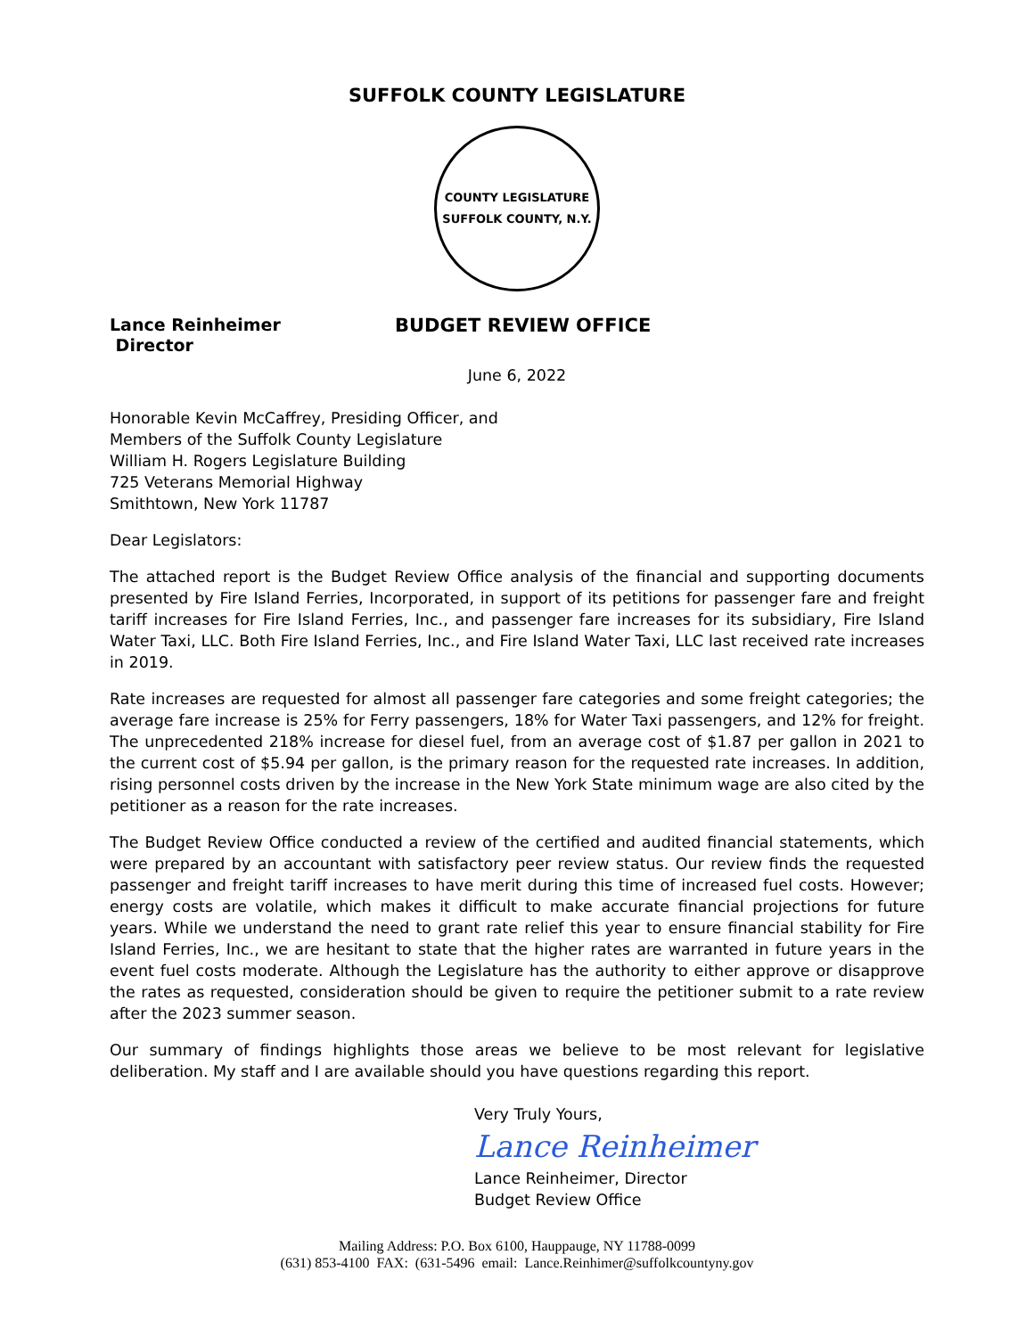SUFFOLK COUNTY LEGISLATURE
COUNTY LEGISLATURE
SUFFOLK COUNTY, N.Y.
Lance Reinheimer
Director
BUDGET REVIEW OFFICE
June 6, 2022
Honorable Kevin McCaffrey, Presiding Officer, and
Members of the Suffolk County Legislature
William H. Rogers Legislature Building
725 Veterans Memorial Highway
Smithtown, New York 11787
Dear Legislators:
The attached report is the Budget Review Office analysis of the financial and supporting documents presented by Fire Island Ferries, Incorporated, in support of its petitions for passenger fare and freight tariff increases for Fire Island Ferries, Inc., and passenger fare increases for its subsidiary, Fire Island Water Taxi, LLC. Both Fire Island Ferries, Inc., and Fire Island Water Taxi, LLC last received rate increases in 2019.
Rate increases are requested for almost all passenger fare categories and some freight categories; the average fare increase is 25% for Ferry passengers, 18% for Water Taxi passengers, and 12% for freight. The unprecedented 218% increase for diesel fuel, from an average cost of $1.87 per gallon in 2021 to the current cost of $5.94 per gallon, is the primary reason for the requested rate increases. In addition, rising personnel costs driven by the increase in the New York State minimum wage are also cited by the petitioner as a reason for the rate increases.
The Budget Review Office conducted a review of the certified and audited financial statements, which were prepared by an accountant with satisfactory peer review status. Our review finds the requested passenger and freight tariff increases to have merit during this time of increased fuel costs. However; energy costs are volatile, which makes it difficult to make accurate financial projections for future years. While we understand the need to grant rate relief this year to ensure financial stability for Fire Island Ferries, Inc., we are hesitant to state that the higher rates are warranted in future years in the event fuel costs moderate. Although the Legislature has the authority to either approve or disapprove the rates as requested, consideration should be given to require the petitioner submit to a rate review after the 2023 summer season.
Our summary of findings highlights those areas we believe to be most relevant for legislative deliberation. My staff and I are available should you have questions regarding this report.
Very Truly Yours,
Lance Reinheimer
Lance Reinheimer, Director
Budget Review Office
Mailing Address: P.O. Box 6100, Hauppauge, NY 11788-0099
(631) 853-4100 FAX: (631-5496 email: Lance.Reinhimer@suffolkcountyny.gov